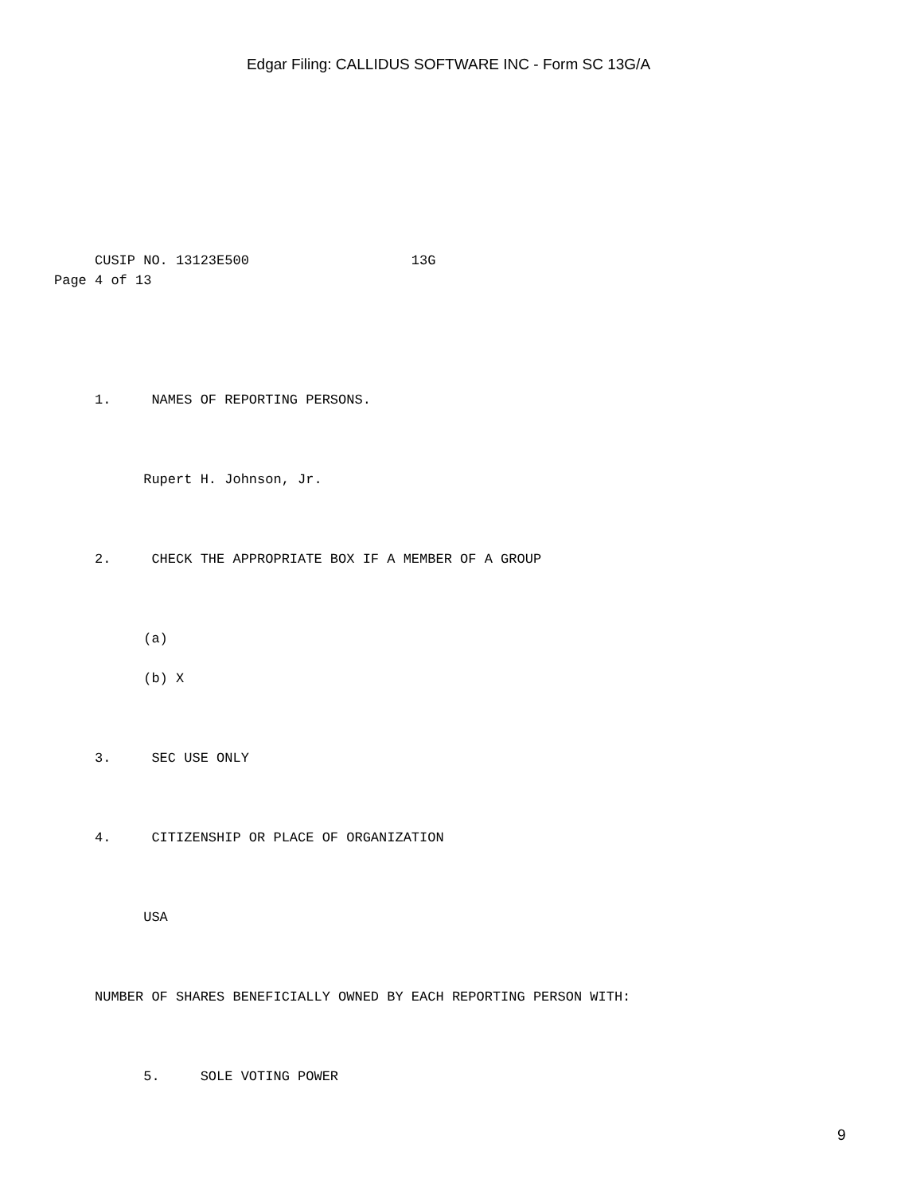Edgar Filing: CALLIDUS SOFTWARE INC - Form SC 13G/A
     CUSIP NO. 13123E500                    13G
Page 4 of 13
     1.     NAMES OF REPORTING PERSONS.
           Rupert H. Johnson, Jr.
     2.     CHECK THE APPROPRIATE BOX IF A MEMBER OF A GROUP
           (a)
           (b) X
     3.     SEC USE ONLY
     4.     CITIZENSHIP OR PLACE OF ORGANIZATION
           USA
     NUMBER OF SHARES BENEFICIALLY OWNED BY EACH REPORTING PERSON WITH:
           5.     SOLE VOTING POWER
9